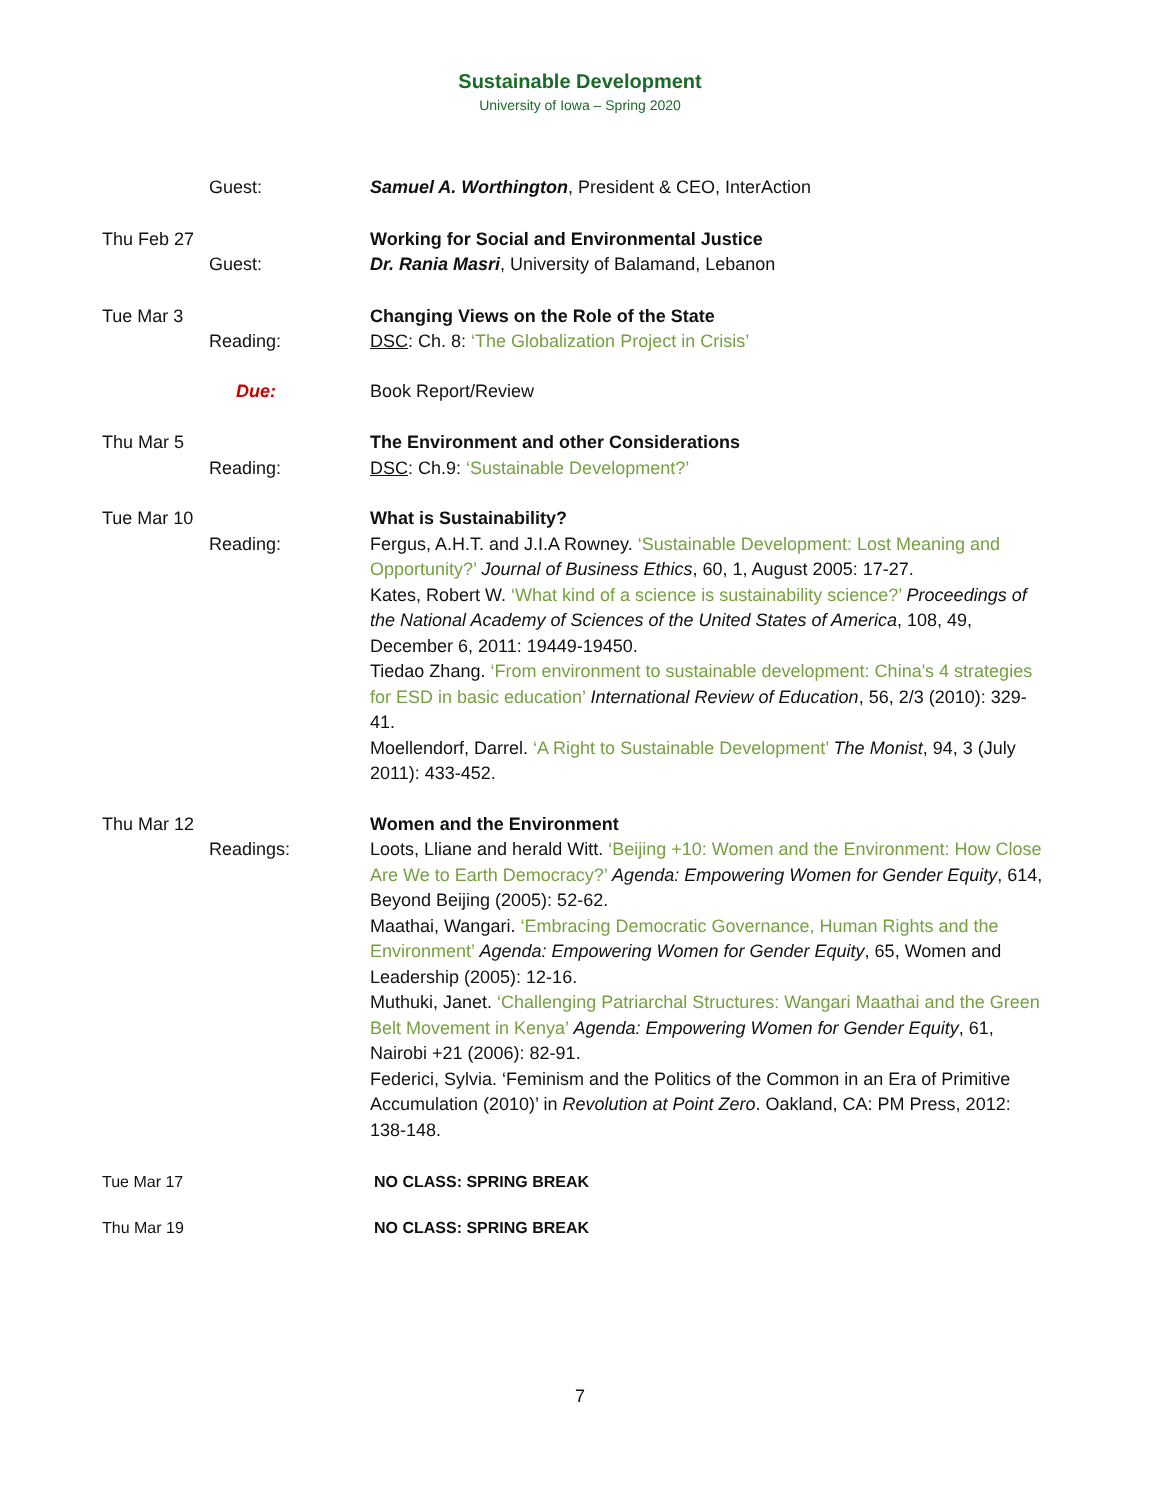Sustainable Development
University of Iowa – Spring 2020
Guest: Samuel A. Worthington, President & CEO, InterAction
Thu Feb 27
Guest: Working for Social and Environmental Justice
Dr. Rania Masri, University of Balamand, Lebanon
Tue Mar 3
Reading: Changing Views on the Role of the State
DSC: Ch. 8: ‘The Globalization Project in Crisis’
Due: Book Report/Review
Thu Mar 5
Reading: The Environment and other Considerations
DSC: Ch.9: ‘Sustainable Development?’
Tue Mar 10
Reading: What is Sustainability?
Fergus, A.H.T. and J.I.A Rowney. ‘Sustainable Development: Lost Meaning and Opportunity?’ Journal of Business Ethics, 60, 1, August 2005: 17-27.
Kates, Robert W. ‘What kind of a science is sustainability science?’ Proceedings of the National Academy of Sciences of the United States of America, 108, 49, December 6, 2011: 19449-19450.
Tiedao Zhang. ‘From environment to sustainable development: China's 4 strategies for ESD in basic education’ International Review of Education, 56, 2/3 (2010): 329-41.
Moellendorf, Darrel. ‘A Right to Sustainable Development’ The Monist, 94, 3 (July 2011): 433-452.
Thu Mar 12
Readings: Women and the Environment
Loots, Lliane and herald Witt. ‘Beijing +10: Women and the Environment: How Close Are We to Earth Democracy?’ Agenda: Empowering Women for Gender Equity, 614, Beyond Beijing (2005): 52-62.
Maathai, Wangari. ‘Embracing Democratic Governance, Human Rights and the Environment’ Agenda: Empowering Women for Gender Equity, 65, Women and Leadership (2005): 12-16.
Muthuki, Janet. ‘Challenging Patriarchal Structures: Wangari Maathai and the Green Belt Movement in Kenya’ Agenda: Empowering Women for Gender Equity, 61, Nairobi +21 (2006): 82-91.
Federici, Sylvia. ‘Feminism and the Politics of the Common in an Era of Primitive Accumulation (2010)’ in Revolution at Point Zero. Oakland, CA: PM Press, 2012: 138-148.
Tue Mar 17 NO CLASS: SPRING BREAK
Thu Mar 19 NO CLASS: SPRING BREAK
7